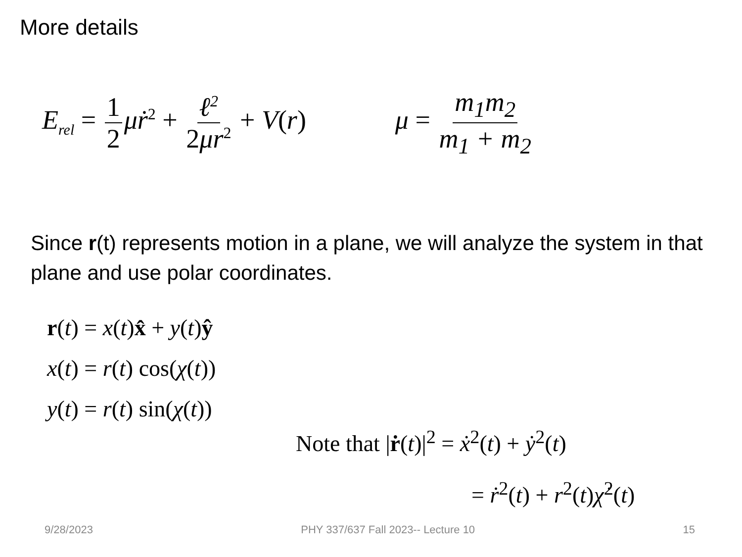More details
E<sub>rel</sub> = 1 2 μṙ<sup>2</sup> + ℓ<sup>2</sup> 2μr<sup>2</sup> + V(r) μ = m<sub>1</sub>m<sub>2</sub> m<sub>1</sub> + m<sub>2</sub>
Since r(t) represents motion in a plane, we will analyze the system in that plane and use polar coordinates.
r(t) = x(t)x̂ + y(t)ŷ
x(t) = r(t) cos(χ(t))
y(t) = r(t) sin(χ(t))
Note that |ṙ(t)|<sup>2</sup> = ẋ<sup>2</sup>(t) + ẏ<sup>2</sup>(t)
= ṙ<sup>2</sup>(t) + r<sup>2</sup>(t)χ̇<sup>2</sup>(t)
9/28/2023 PHY 337/637 Fall 2023-- Lecture 10 15